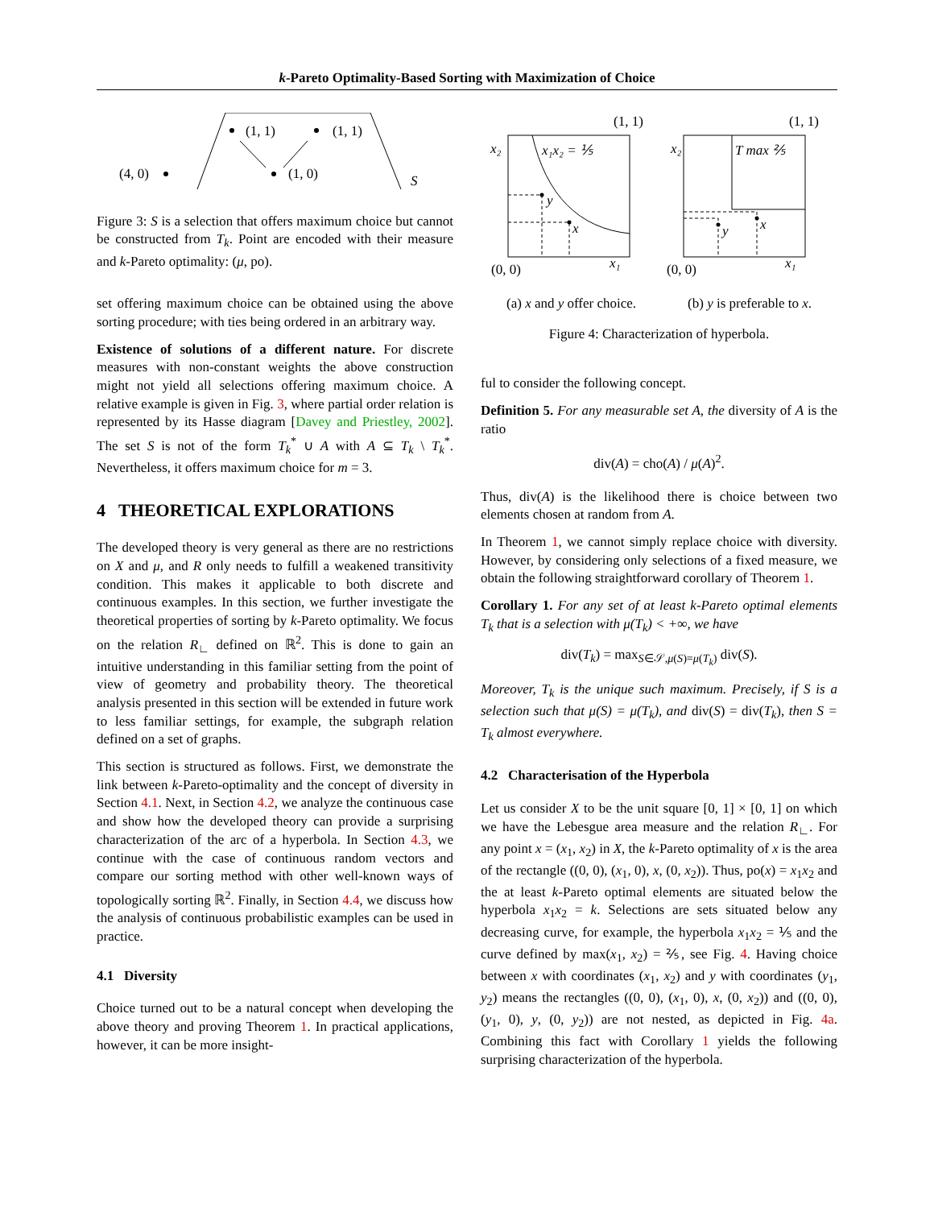k-Pareto Optimality-Based Sorting with Maximization of Choice
(4, 0)
(1, 1)
(1, 1)
(1, 0)
S
Figure 3: S is a selection that offers maximum choice but cannot be constructed from T<sub>k</sub>. Point are encoded with their measure and k-Pareto optimality: (μ, po).
set offering maximum choice can be obtained using the above sorting procedure; with ties being ordered in an arbitrary way.
Existence of solutions of a different nature. For discrete measures with non-constant weights the above construction might not yield all selections offering maximum choice. A relative example is given in Fig. 3, where partial order relation is represented by its Hasse diagram [Davey and Priestley, 2002]. The set S is not of the form T<sub>k</sub><sup>*</sup> ∪ A with A ⊆ T<sub>k</sub> \ T<sub>k</sub><sup>*</sup>. Nevertheless, it offers maximum choice for m = 3.
4 THEORETICAL EXPLORATIONS
The developed theory is very general as there are no restrictions on X and μ, and R only needs to fulfill a weakened transitivity condition. This makes it applicable to both discrete and continuous examples. In this section, we further investigate the theoretical properties of sorting by k-Pareto optimality. We focus on the relation R<sub>∟</sub> defined on ℝ<sup>2</sup>. This is done to gain an intuitive understanding in this familiar setting from the point of view of geometry and probability theory. The theoretical analysis presented in this section will be extended in future work to less familiar settings, for example, the subgraph relation defined on a set of graphs.
This section is structured as follows. First, we demonstrate the link between k-Pareto-optimality and the concept of diversity in Section 4.1. Next, in Section 4.2, we analyze the continuous case and show how the developed theory can provide a surprising characterization of the arc of a hyperbola. In Section 4.3, we continue with the case of continuous random vectors and compare our sorting method with other well-known ways of topologically sorting ℝ<sup>2</sup>. Finally, in Section 4.4, we discuss how the analysis of continuous probabilistic examples can be used in practice.
4.1 Diversity
Choice turned out to be a natural concept when developing the above theory and proving Theorem 1. In practical applications, however, it can be more insight-
(1, 1)
(1, 1)
(0, 0)
(0, 0)
x₁x₂ = ⅕
T max ⅖
y
x
y
x
x₁
x₁
x₂
x₂
(a) x and y offer choice. (b) y is preferable to x.
Figure 4: Characterization of hyperbola.
ful to consider the following concept.
Definition 5. For any measurable set A, the diversity of A is the ratio
div(A) = cho(A) / μ(A)<sup>2</sup>.
Thus, div(A) is the likelihood there is choice between two elements chosen at random from A.
In Theorem 1, we cannot simply replace choice with diversity. However, by considering only selections of a fixed measure, we obtain the following straightforward corollary of Theorem 1.
Corollary 1. For any set of at least k-Pareto optimal elements T<sub>k</sub> that is a selection with μ(T<sub>k</sub>) < +∞, we have
div(T<sub>k</sub>) = max<sub>S∈𝒮,μ(S)=μ(T<sub>k</sub>)</sub> div(S).
Moreover, T<sub>k</sub> is the unique such maximum. Precisely, if S is a selection such that μ(S) = μ(T<sub>k</sub>), and div(S) = div(T<sub>k</sub>), then S = T<sub>k</sub> almost everywhere.
4.2 Characterisation of the Hyperbola
Let us consider X to be the unit square [0, 1] × [0, 1] on which we have the Lebesgue area measure and the relation R<sub>∟</sub>. For any point x = (x<sub>1</sub>, x<sub>2</sub>) in X, the k-Pareto optimality of x is the area of the rectangle ((0, 0), (x<sub>1</sub>, 0), x, (0, x<sub>2</sub>)). Thus, po(x) = x<sub>1</sub>x<sub>2</sub> and the at least k-Pareto optimal elements are situated below the hyperbola x<sub>1</sub>x<sub>2</sub> = k. Selections are sets situated below any decreasing curve, for example, the hyperbola x<sub>1</sub>x<sub>2</sub> = ⅕ and the curve defined by max(x<sub>1</sub>, x<sub>2</sub>) = ⅖, see Fig. 4. Having choice between x with coordinates (x<sub>1</sub>, x<sub>2</sub>) and y with coordinates (y<sub>1</sub>, y<sub>2</sub>) means the rectangles ((0, 0), (x<sub>1</sub>, 0), x, (0, x<sub>2</sub>)) and ((0, 0), (y<sub>1</sub>, 0), y, (0, y<sub>2</sub>)) are not nested, as depicted in Fig. 4a. Combining this fact with Corollary 1 yields the following surprising characterization of the hyperbola.